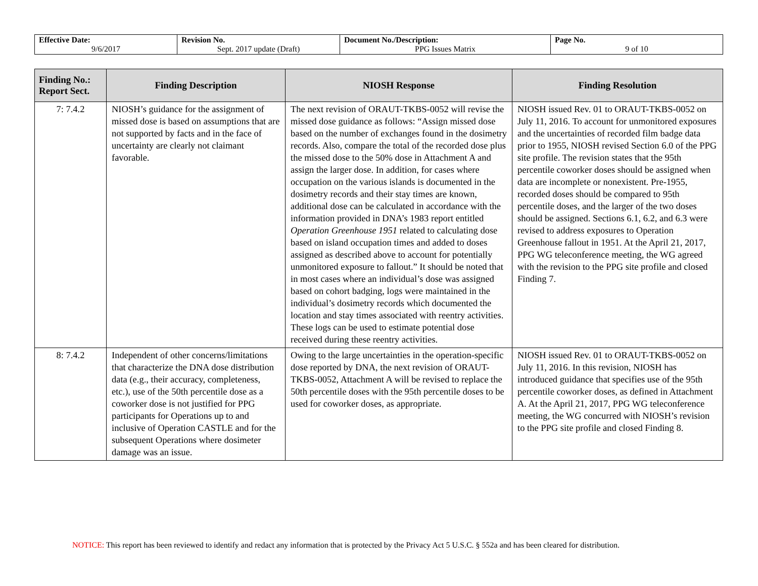| Effective Date: 9/6/2017 | Revision No. Sept. 2017 update (Draft) | Document No./Description: PPG Issues Matrix | Page No. 9 of 10 |
| Finding No.: Report Sect. | Finding Description | NIOSH Response | Finding Resolution |
| --- | --- | --- | --- |
| 7: 7.4.2 | NIOSH’s guidance for the assignment of missed dose is based on assumptions that are not supported by facts and in the face of uncertainty are clearly not claimant favorable. | The next revision of ORAUT-TKBS-0052 will revise the missed dose guidance as follows: “Assign missed dose based on the number of exchanges found in the dosimetry records. Also, compare the total of the recorded dose plus the missed dose to the 50% dose in Attachment A and assign the larger dose. In addition, for cases where occupation on the various islands is documented in the dosimetry records and their stay times are known, additional dose can be calculated in accordance with the information provided in DNA’s 1983 report entitled Operation Greenhouse 1951 related to calculating dose based on island occupation times and added to doses assigned as described above to account for potentially unmonitored exposure to fallout.” It should be noted that in most cases where an individual’s dose was assigned based on cohort badging, logs were maintained in the individual’s dosimetry records which documented the location and stay times associated with reentry activities. These logs can be used to estimate potential dose received during these reentry activities. | NIOSH issued Rev. 01 to ORAUT-TKBS-0052 on July 11, 2016. To account for unmonitored exposures and the uncertainties of recorded film badge data prior to 1955, NIOSH revised Section 6.0 of the PPG site profile. The revision states that the 95th percentile coworker doses should be assigned when data are incomplete or nonexistent. Pre-1955, recorded doses should be compared to 95th percentile doses, and the larger of the two doses should be assigned. Sections 6.1, 6.2, and 6.3 were revised to address exposures to Operation Greenhouse fallout in 1951. At the April 21, 2017, PPG WG teleconference meeting, the WG agreed with the revision to the PPG site profile and closed Finding 7. |
| 8: 7.4.2 | Independent of other concerns/limitations that characterize the DNA dose distribution data (e.g., their accuracy, completeness, etc.), use of the 50th percentile dose as a coworker dose is not justified for PPG participants for Operations up to and inclusive of Operation CASTLE and for the subsequent Operations where dosimeter damage was an issue. | Owing to the large uncertainties in the operation-specific dose reported by DNA, the next revision of ORAUT-TKBS-0052, Attachment A will be revised to replace the 50th percentile doses with the 95th percentile doses to be used for coworker doses, as appropriate. | NIOSH issued Rev. 01 to ORAUT-TKBS-0052 on July 11, 2016. In this revision, NIOSH has introduced guidance that specifies use of the 95th percentile coworker doses, as defined in Attachment A. At the April 21, 2017, PPG WG teleconference meeting, the WG concurred with NIOSH’s revision to the PPG site profile and closed Finding 8. |
NOTICE: This report has been reviewed to identify and redact any information that is protected by the Privacy Act 5 U.S.C. § 552a and has been cleared for distribution.